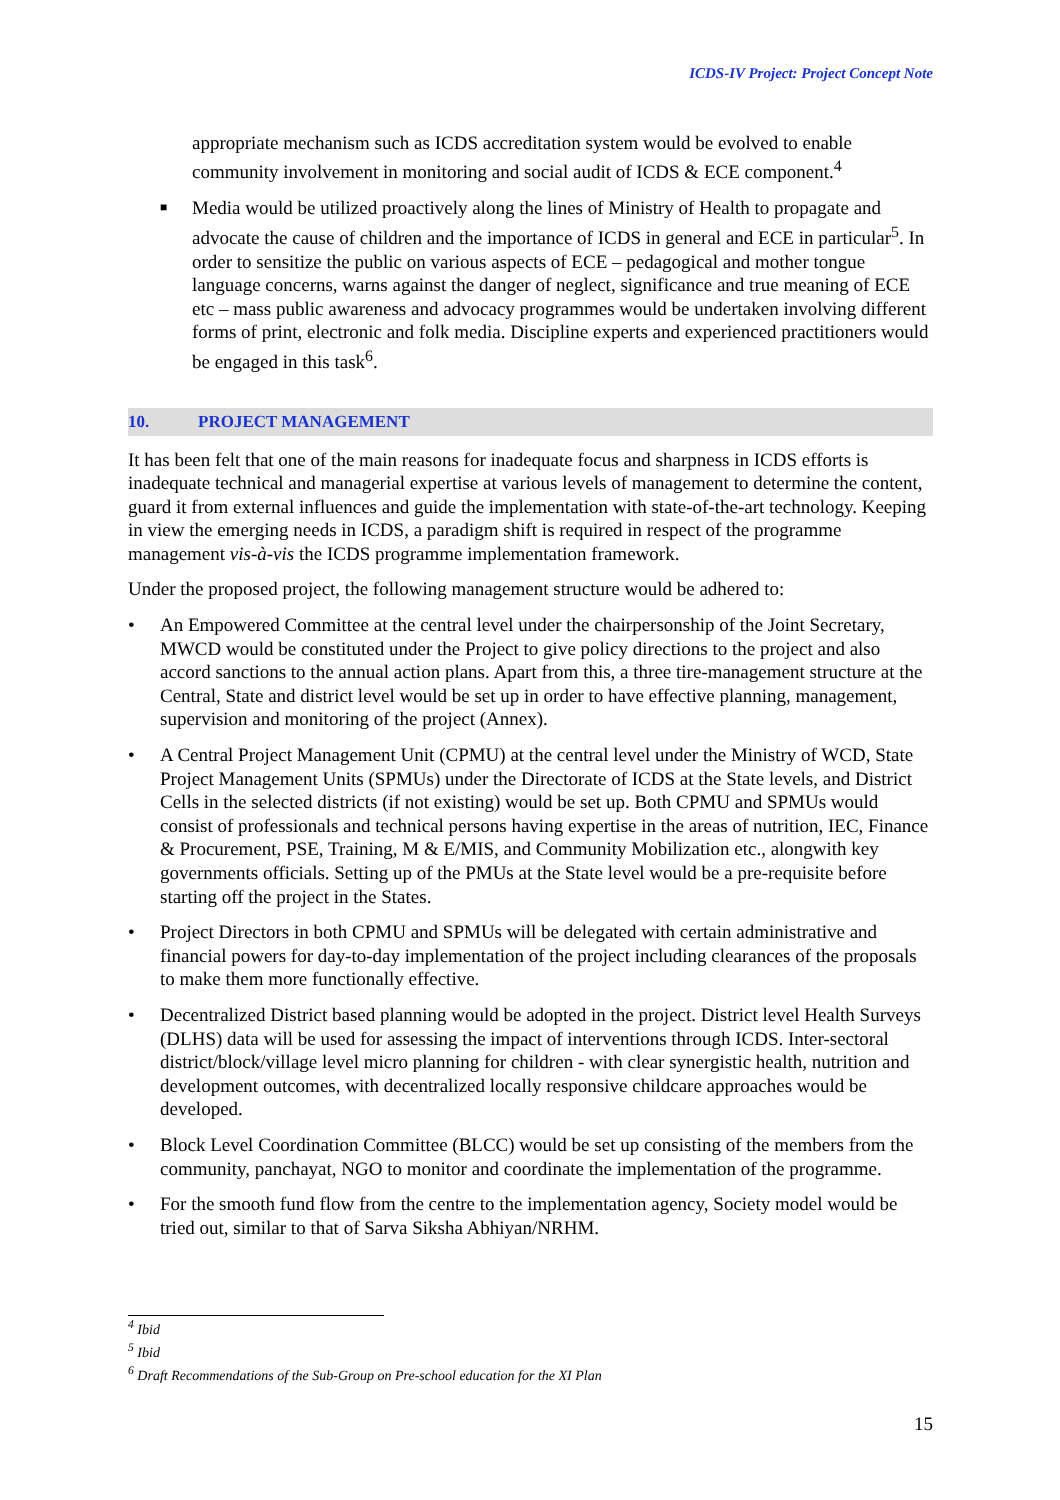ICDS-IV Project: Project Concept Note
appropriate mechanism such as ICDS accreditation system would be evolved to enable community involvement in monitoring and social audit of ICDS & ECE component.<sup>4</sup>
■
Media would be utilized proactively along the lines of Ministry of Health to propagate and advocate the cause of children and the importance of ICDS in general and ECE in particular<sup>5</sup>. In order to sensitize the public on various aspects of ECE – pedagogical and mother tongue language concerns, warns against the danger of neglect, significance and true meaning of ECE etc – mass public awareness and advocacy programmes would be undertaken involving different forms of print, electronic and folk media. Discipline experts and experienced practitioners would be engaged in this task<sup>6</sup>.
10. PROJECT MANAGEMENT
It has been felt that one of the main reasons for inadequate focus and sharpness in ICDS efforts is inadequate technical and managerial expertise at various levels of management to determine the content, guard it from external influences and guide the implementation with state-of-the-art technology. Keeping in view the emerging needs in ICDS, a paradigm shift is required in respect of the programme management vis-à-vis the ICDS programme implementation framework.
Under the proposed project, the following management structure would be adhered to:
• An Empowered Committee at the central level under the chairpersonship of the Joint Secretary, MWCD would be constituted under the Project to give policy directions to the project and also accord sanctions to the annual action plans. Apart from this, a three tire-management structure at the Central, State and district level would be set up in order to have effective planning, management, supervision and monitoring of the project (Annex).
• A Central Project Management Unit (CPMU) at the central level under the Ministry of WCD, State Project Management Units (SPMUs) under the Directorate of ICDS at the State levels, and District Cells in the selected districts (if not existing) would be set up. Both CPMU and SPMUs would consist of professionals and technical persons having expertise in the areas of nutrition, IEC, Finance & Procurement, PSE, Training, M & E/MIS, and Community Mobilization etc., alongwith key governments officials. Setting up of the PMUs at the State level would be a pre-requisite before starting off the project in the States.
• Project Directors in both CPMU and SPMUs will be delegated with certain administrative and financial powers for day-to-day implementation of the project including clearances of the proposals to make them more functionally effective.
• Decentralized District based planning would be adopted in the project. District level Health Surveys (DLHS) data will be used for assessing the impact of interventions through ICDS. Inter-sectoral district/block/village level micro planning for children - with clear synergistic health, nutrition and development outcomes, with decentralized locally responsive childcare approaches would be developed.
• Block Level Coordination Committee (BLCC) would be set up consisting of the members from the community, panchayat, NGO to monitor and coordinate the implementation of the programme.
• For the smooth fund flow from the centre to the implementation agency, Society model would be tried out, similar to that of Sarva Siksha Abhiyan/NRHM.
<sup>4</sup> Ibid
<sup>5</sup> Ibid
<sup>6</sup> Draft Recommendations of the Sub-Group on Pre-school education for the XI Plan
15